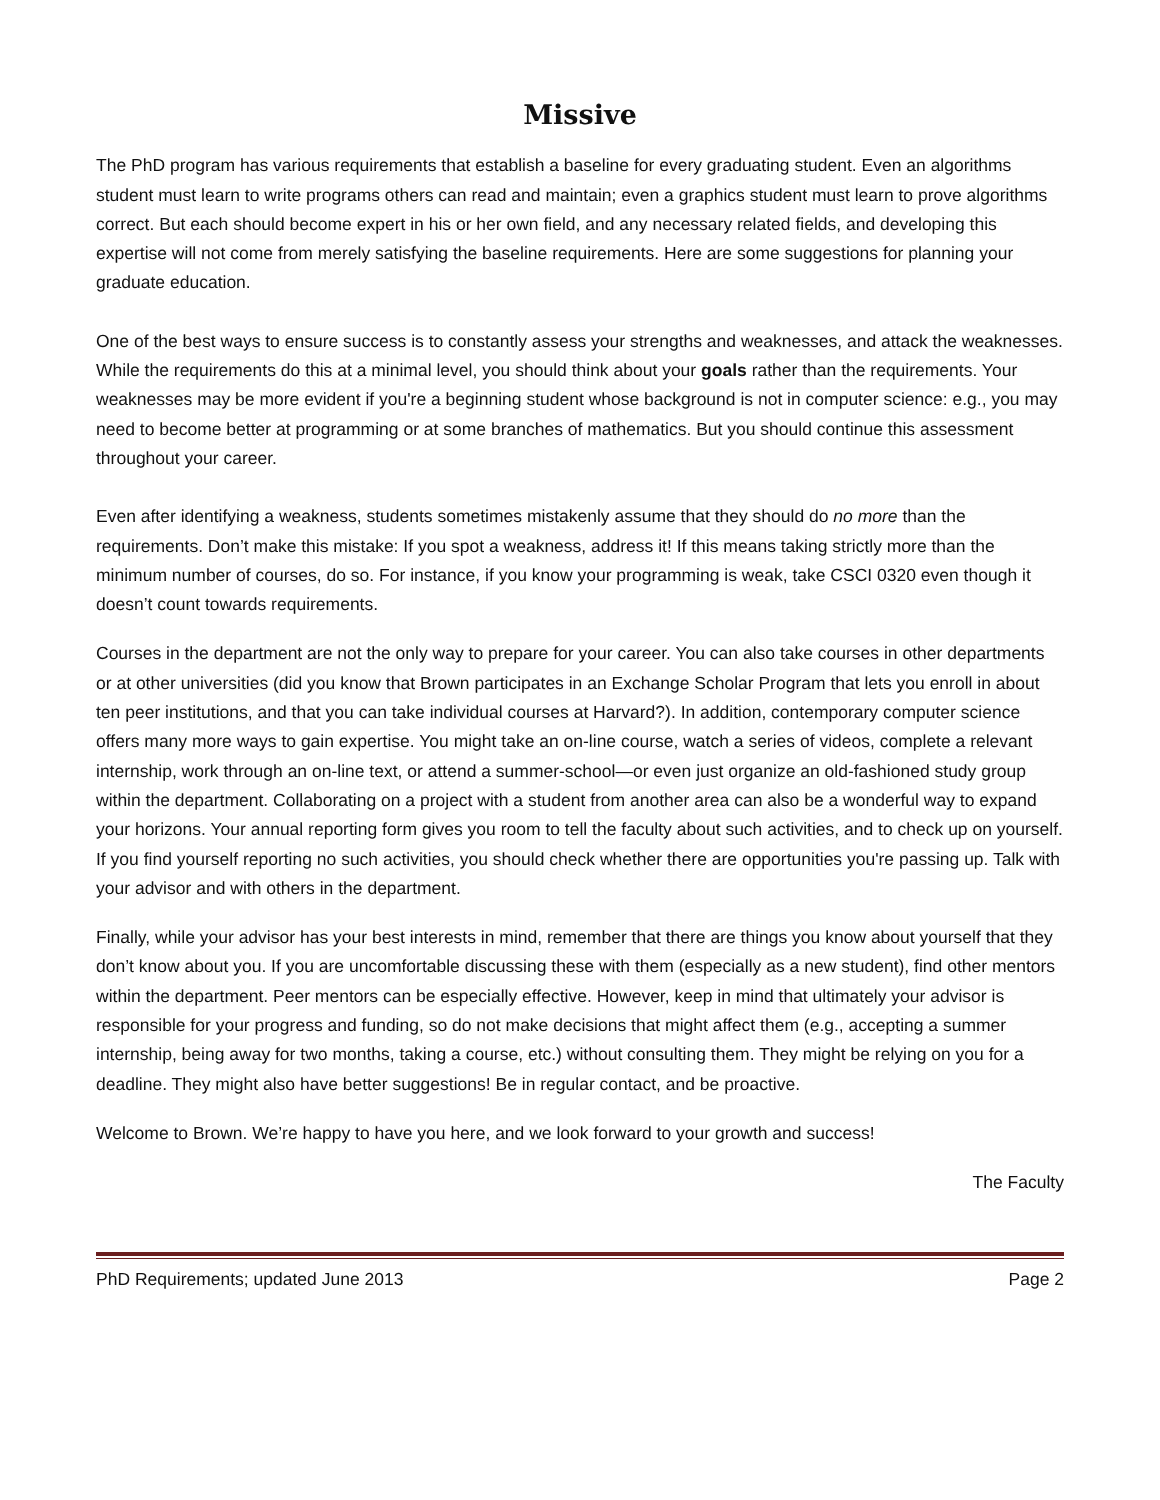Missive
The PhD program has various requirements that establish a baseline for every graduating student. Even an algorithms student must learn to write programs others can read and maintain; even a graphics student must learn to prove algorithms correct. But each should become expert in his or her own field, and any necessary related fields, and developing this expertise will not come from merely satisfying the baseline requirements. Here are some suggestions for planning your graduate education.
One of the best ways to ensure success is to constantly assess your strengths and weaknesses, and attack the weaknesses. While the requirements do this at a minimal level, you should think about your goals rather than the requirements. Your weaknesses may be more evident if you're a beginning student whose background is not in computer science: e.g., you may need to become better at programming or at some branches of mathematics. But you should continue this assessment throughout your career.
Even after identifying a weakness, students sometimes mistakenly assume that they should do no more than the requirements. Don’t make this mistake: If you spot a weakness, address it! If this means taking strictly more than the minimum number of courses, do so. For instance, if you know your programming is weak, take CSCI 0320 even though it doesn’t count towards requirements.
Courses in the department are not the only way to prepare for your career. You can also take courses in other departments or at other universities (did you know that Brown participates in an Exchange Scholar Program that lets you enroll in about ten peer institutions, and that you can take individual courses at Harvard?). In addition, contemporary computer science offers many more ways to gain expertise. You might take an on-line course, watch a series of videos, complete a relevant internship, work through an on-line text, or attend a summer-school—or even just organize an old-fashioned study group within the department. Collaborating on a project with a student from another area can also be a wonderful way to expand your horizons. Your annual reporting form gives you room to tell the faculty about such activities, and to check up on yourself. If you find yourself reporting no such activities, you should check whether there are opportunities you're passing up. Talk with your advisor and with others in the department.
Finally, while your advisor has your best interests in mind, remember that there are things you know about yourself that they don’t know about you. If you are uncomfortable discussing these with them (especially as a new student), find other mentors within the department. Peer mentors can be especially effective. However, keep in mind that ultimately your advisor is responsible for your progress and funding, so do not make decisions that might affect them (e.g., accepting a summer internship, being away for two months, taking a course, etc.) without consulting them. They might be relying on you for a deadline. They might also have better suggestions! Be in regular contact, and be proactive.
Welcome to Brown. We’re happy to have you here, and we look forward to your growth and success!
The Faculty
PhD Requirements; updated June 2013 Page 2